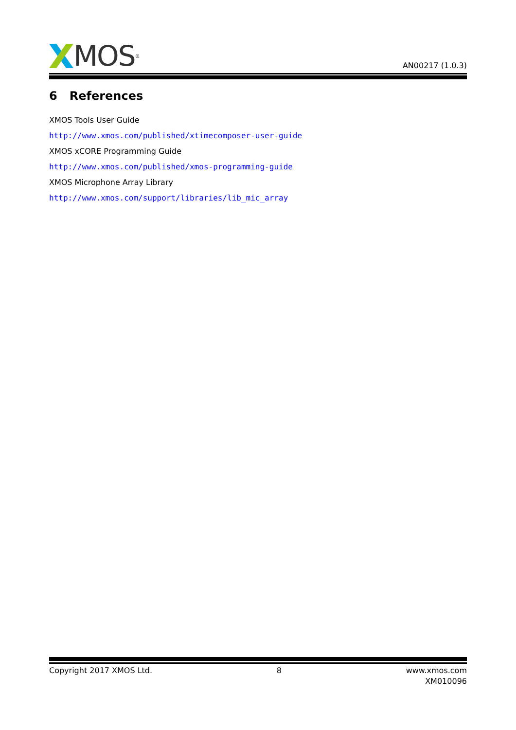MOS<sup>®</sup>
AN00217 (1.0.3)
6 References
XMOS Tools User Guide
http://www.xmos.com/published/xtimecomposer-user-guide
XMOS xCORE Programming Guide
http://www.xmos.com/published/xmos-programming-guide
XMOS Microphone Array Library
http://www.xmos.com/support/libraries/lib_mic_array
Copyright 2017 XMOS Ltd. 8 www.xmos.com
XM010096